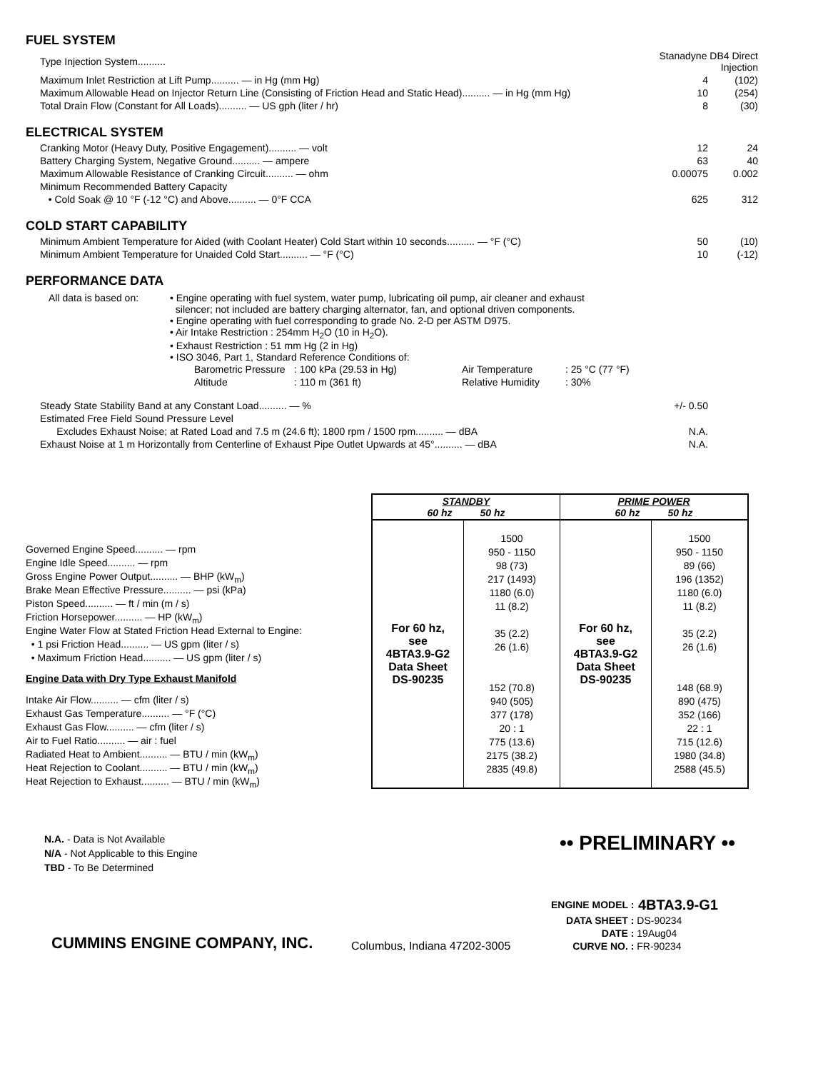FUEL SYSTEM
| Type Injection System.......... | Stanadyne DB4 Direct Injection | |
| Maximum Inlet Restriction at Lift Pump.......... — in Hg (mm Hg) | 4 | (102) |
| Maximum Allowable Head on Injector Return Line (Consisting of Friction Head and Static Head).......... — in Hg (mm Hg) | 10 | (254) |
| Total Drain Flow (Constant for All Loads).......... — US gph (liter / hr) | 8 | (30) |
ELECTRICAL SYSTEM
| Cranking Motor (Heavy Duty, Positive Engagement).......... — volt | 12 | 24 |
| Battery Charging System, Negative Ground.......... — ampere | 63 | 40 |
| Maximum Allowable Resistance of Cranking Circuit.......... — ohm | 0.00075 | 0.002 |
| Minimum Recommended Battery Capacity | | |
| • Cold Soak @ 10 °F (-12 °C) and Above.......... — 0°F CCA | 625 | 312 |
COLD START CAPABILITY
| Minimum Ambient Temperature for Aided (with Coolant Heater) Cold Start within 10 seconds.......... — °F (°C) | 50 | (10) |
| Minimum Ambient Temperature for Unaided Cold Start.......... — °F (°C) | 10 | (-12) |
PERFORMANCE DATA
| All data is based on: | • Engine operating with fuel system, water pump, lubricating oil pump, air cleaner and exhaust silencer; not included are battery charging alternator, fan, and optional driven components. • Engine operating with fuel corresponding to grade No. 2-D per ASTM D975. • Air Intake Restriction : 254mm H<sub>2</sub>O (10 in H<sub>2</sub>O). • Exhaust Restriction : 51 mm Hg (2 in Hg) • ISO 3046, Part 1, Standard Reference Conditions of: / Barometric Pressure / : 100 kPa (29.53 in Hg) / Air Temperature / : 25 °C (77 °F) / / Altitude / : 110 m (361 ft) / Relative Humidity / : 30% / |
| Steady State Stability Band at any Constant Load.......... — % | +/- 0.50 | |
| Estimated Free Field Sound Pressure Level | | |
| Excludes Exhaust Noise; at Rated Load and 7.5 m (24.6 ft); 1800 rpm / 1500 rpm.......... — dBA | N.A. | |
| Exhaust Noise at 1 m Horizontally from Centerline of Exhaust Pipe Outlet Upwards at 45°.......... — dBA | N.A. | |
Governed Engine Speed.......... — rpm
Engine Idle Speed.......... — rpm
Gross Engine Power Output.......... — BHP (kW<sub>m</sub>)
Brake Mean Effective Pressure.......... — psi (kPa)
Piston Speed.......... — ft / min (m / s)
Friction Horsepower.......... — HP (kW<sub>m</sub>)
Engine Water Flow at Stated Friction Head External to Engine:
• 1 psi Friction Head.......... — US gpm (liter / s)
• Maximum Friction Head.......... — US gpm (liter / s)
Engine Data with Dry Type Exhaust Manifold
Intake Air Flow.......... — cfm (liter / s)
Exhaust Gas Temperature.......... — °F (°C)
Exhaust Gas Flow.......... — cfm (liter / s)
Air to Fuel Ratio.......... — air : fuel
Radiated Heat to Ambient.......... — BTU / min (kW<sub>m</sub>)
Heat Rejection to Coolant.......... — BTU / min (kW<sub>m</sub>)
Heat Rejection to Exhaust.......... — BTU / min (kW<sub>m</sub>)
| STANDBY 60 hz 50 hz | | PRIME POWER 60 hz 50 hz | |
| --- | --- | --- | --- |
| For 60 hz, see 4BTA3.9-G2 Data Sheet DS-90235 | 1500 950 - 1150 98 (73) 217 (1493) 1180 (6.0) 11 (8.2) 35 (2.2) 26 (1.6) 152 (70.8) 940 (505) 377 (178) 20 : 1 775 (13.6) 2175 (38.2) 2835 (49.8) | For 60 hz, see 4BTA3.9-G2 Data Sheet DS-90235 | 1500 950 - 1150 89 (66) 196 (1352) 1180 (6.0) 11 (8.2) 35 (2.2) 26 (1.6) 148 (68.9) 890 (475) 352 (166) 22 : 1 715 (12.6) 1980 (34.8) 2588 (45.5) |
N.A. - Data is Not Available
N/A - Not Applicable to this Engine
TBD - To Be Determined
•• PRELIMINARY ••
CUMMINS ENGINE COMPANY, INC.
Columbus, Indiana 47202-3005
| ENGINE MODEL : | 4BTA3.9-G1 |
| DATA SHEET : | DS-90234 |
| DATE : | 19Aug04 |
| CURVE NO. : | FR-90234 |